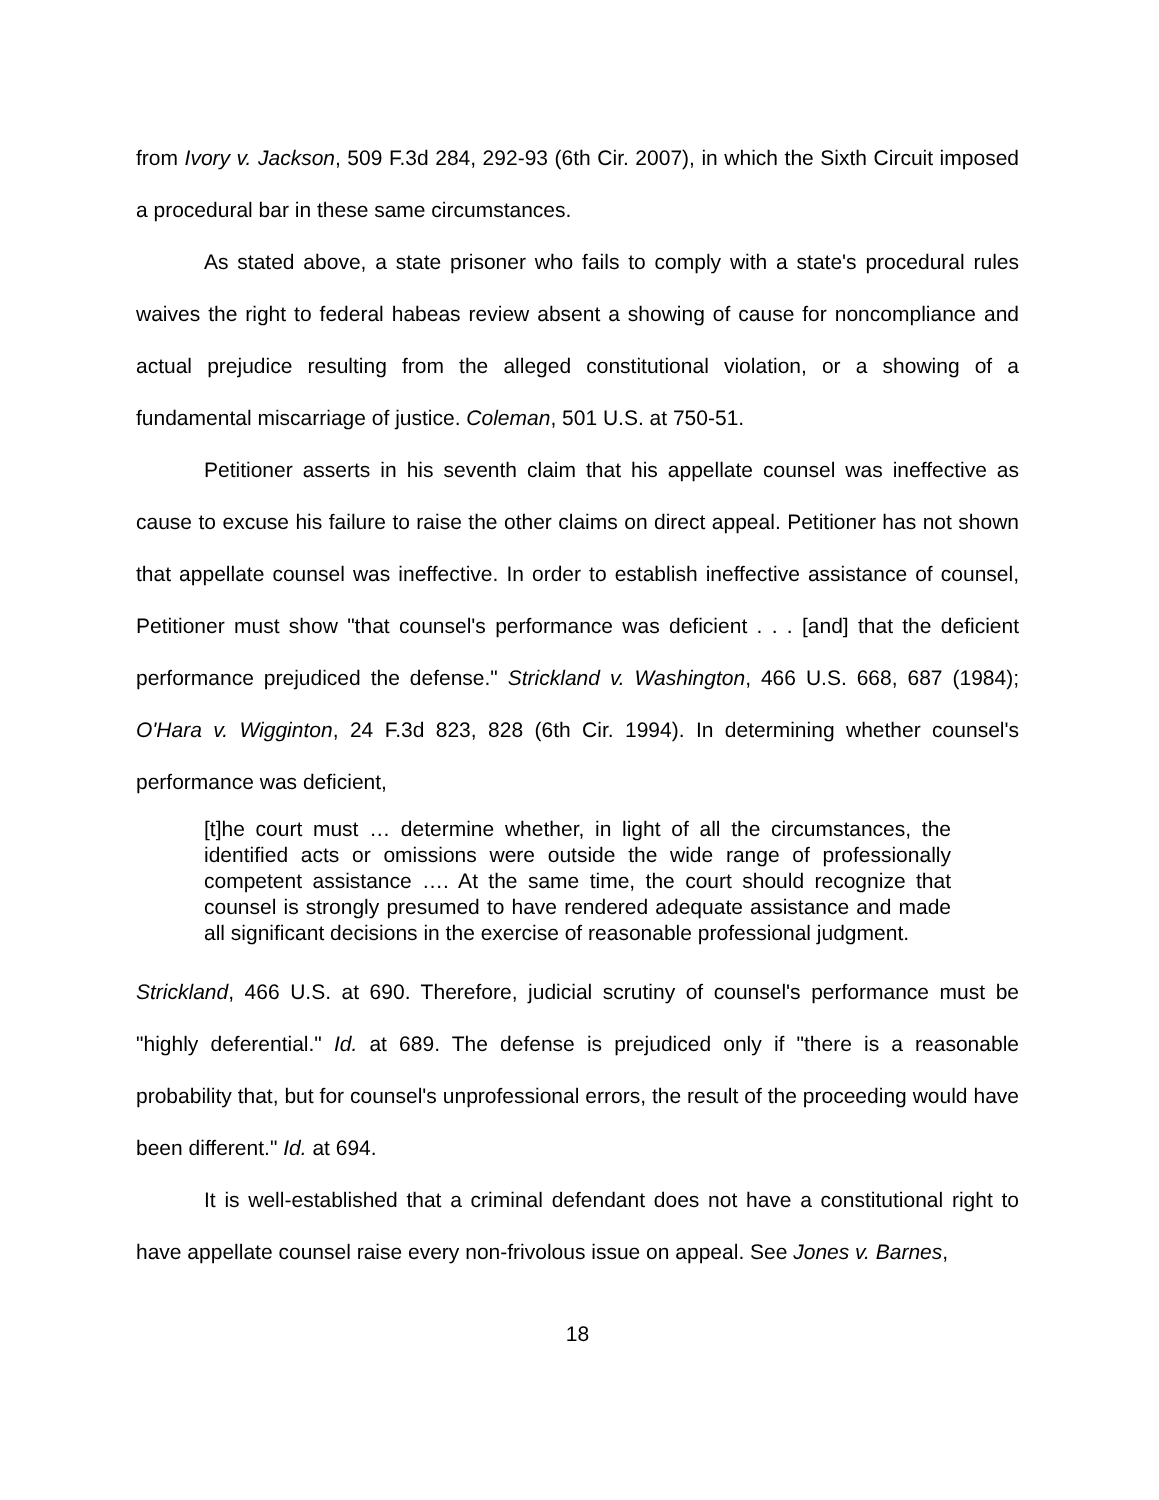from Ivory v. Jackson, 509 F.3d 284, 292-93 (6th Cir. 2007), in which the Sixth Circuit imposed a procedural bar in these same circumstances.
As stated above, a state prisoner who fails to comply with a state's procedural rules waives the right to federal habeas review absent a showing of cause for noncompliance and actual prejudice resulting from the alleged constitutional violation, or a showing of a fundamental miscarriage of justice. Coleman, 501 U.S. at 750-51.
Petitioner asserts in his seventh claim that his appellate counsel was ineffective as cause to excuse his failure to raise the other claims on direct appeal. Petitioner has not shown that appellate counsel was ineffective. In order to establish ineffective assistance of counsel, Petitioner must show "that counsel's performance was deficient . . . [and] that the deficient performance prejudiced the defense." Strickland v. Washington, 466 U.S. 668, 687 (1984); O'Hara v. Wigginton, 24 F.3d 823, 828 (6th Cir. 1994). In determining whether counsel's performance was deficient,
[t]he court must … determine whether, in light of all the circumstances, the identified acts or omissions were outside the wide range of professionally competent assistance …. At the same time, the court should recognize that counsel is strongly presumed to have rendered adequate assistance and made all significant decisions in the exercise of reasonable professional judgment.
Strickland, 466 U.S. at 690. Therefore, judicial scrutiny of counsel's performance must be "highly deferential." Id. at 689. The defense is prejudiced only if "there is a reasonable probability that, but for counsel's unprofessional errors, the result of the proceeding would have been different." Id. at 694.
It is well-established that a criminal defendant does not have a constitutional right to have appellate counsel raise every non-frivolous issue on appeal. See Jones v. Barnes,
18